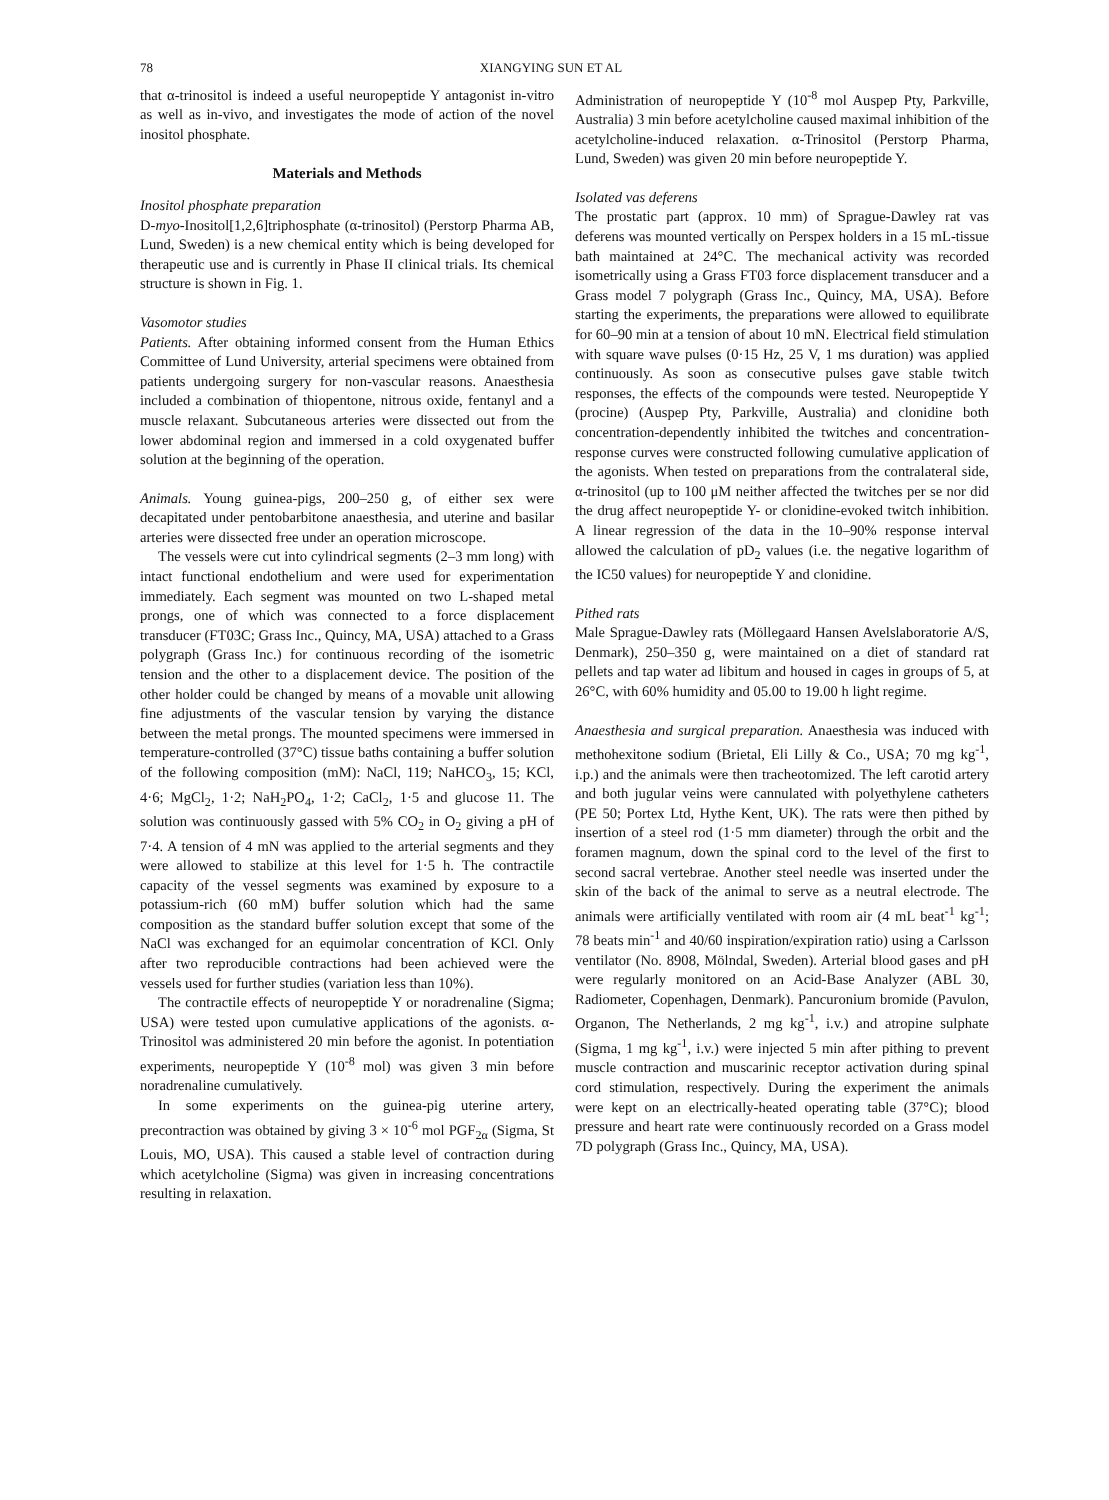78 XIANGYING SUN ET AL
that α-trinositol is indeed a useful neuropeptide Y antagonist in-vitro as well as in-vivo, and investigates the mode of action of the novel inositol phosphate.
Materials and Methods
Inositol phosphate preparation
D-myo-Inositol[1,2,6]triphosphate (α-trinositol) (Perstorp Pharma AB, Lund, Sweden) is a new chemical entity which is being developed for therapeutic use and is currently in Phase II clinical trials. Its chemical structure is shown in Fig. 1.
Vasomotor studies
Patients. After obtaining informed consent from the Human Ethics Committee of Lund University, arterial specimens were obtained from patients undergoing surgery for non-vascular reasons. Anaesthesia included a combination of thiopentone, nitrous oxide, fentanyl and a muscle relaxant. Subcutaneous arteries were dissected out from the lower abdominal region and immersed in a cold oxygenated buffer solution at the beginning of the operation.
Animals. Young guinea-pigs, 200–250 g, of either sex were decapitated under pentobarbitone anaesthesia, and uterine and basilar arteries were dissected free under an operation microscope.
The vessels were cut into cylindrical segments (2–3 mm long) with intact functional endothelium and were used for experimentation immediately. Each segment was mounted on two L-shaped metal prongs, one of which was connected to a force displacement transducer (FT03C; Grass Inc., Quincy, MA, USA) attached to a Grass polygraph (Grass Inc.) for continuous recording of the isometric tension and the other to a displacement device. The position of the other holder could be changed by means of a movable unit allowing fine adjustments of the vascular tension by varying the distance between the metal prongs. The mounted specimens were immersed in temperature-controlled (37°C) tissue baths containing a buffer solution of the following composition (mM): NaCl, 119; NaHCO<sub>3</sub>, 15; KCl, 4·6; MgCl<sub>2</sub>, 1·2; NaH<sub>2</sub>PO<sub>4</sub>, 1·2; CaCl<sub>2</sub>, 1·5 and glucose 11. The solution was continuously gassed with 5% CO<sub>2</sub> in O<sub>2</sub> giving a pH of 7·4. A tension of 4 mN was applied to the arterial segments and they were allowed to stabilize at this level for 1·5 h. The contractile capacity of the vessel segments was examined by exposure to a potassium-rich (60 mM) buffer solution which had the same composition as the standard buffer solution except that some of the NaCl was exchanged for an equimolar concentration of KCl. Only after two reproducible contractions had been achieved were the vessels used for further studies (variation less than 10%).
The contractile effects of neuropeptide Y or noradrenaline (Sigma; USA) were tested upon cumulative applications of the agonists. α-Trinositol was administered 20 min before the agonist. In potentiation experiments, neuropeptide Y (10<sup>-8</sup> mol) was given 3 min before noradrenaline cumulatively.
In some experiments on the guinea-pig uterine artery, precontraction was obtained by giving 3 × 10<sup>-6</sup> mol PGF<sub>2α</sub> (Sigma, St Louis, MO, USA). This caused a stable level of contraction during which acetylcholine (Sigma) was given in increasing concentrations resulting in relaxation.
Administration of neuropeptide Y (10<sup>-8</sup> mol Auspep Pty, Parkville, Australia) 3 min before acetylcholine caused maximal inhibition of the acetylcholine-induced relaxation. α-Trinositol (Perstorp Pharma, Lund, Sweden) was given 20 min before neuropeptide Y.
Isolated vas deferens
The prostatic part (approx. 10 mm) of Sprague-Dawley rat vas deferens was mounted vertically on Perspex holders in a 15 mL-tissue bath maintained at 24°C. The mechanical activity was recorded isometrically using a Grass FT03 force displacement transducer and a Grass model 7 polygraph (Grass Inc., Quincy, MA, USA). Before starting the experiments, the preparations were allowed to equilibrate for 60–90 min at a tension of about 10 mN. Electrical field stimulation with square wave pulses (0·15 Hz, 25 V, 1 ms duration) was applied continuously. As soon as consecutive pulses gave stable twitch responses, the effects of the compounds were tested. Neuropeptide Y (procine) (Auspep Pty, Parkville, Australia) and clonidine both concentration-dependently inhibited the twitches and concentration-response curves were constructed following cumulative application of the agonists. When tested on preparations from the contralateral side, α-trinositol (up to 100 μM neither affected the twitches per se nor did the drug affect neuropeptide Y- or clonidine-evoked twitch inhibition. A linear regression of the data in the 10–90% response interval allowed the calculation of pD<sub>2</sub> values (i.e. the negative logarithm of the IC50 values) for neuropeptide Y and clonidine.
Pithed rats
Male Sprague-Dawley rats (Möllegaard Hansen Avelslaboratorie A/S, Denmark), 250–350 g, were maintained on a diet of standard rat pellets and tap water ad libitum and housed in cages in groups of 5, at 26°C, with 60% humidity and 05.00 to 19.00 h light regime.
Anaesthesia and surgical preparation. Anaesthesia was induced with methohexitone sodium (Brietal, Eli Lilly & Co., USA; 70 mg kg<sup>-1</sup>, i.p.) and the animals were then tracheotomized. The left carotid artery and both jugular veins were cannulated with polyethylene catheters (PE 50; Portex Ltd, Hythe Kent, UK). The rats were then pithed by insertion of a steel rod (1·5 mm diameter) through the orbit and the foramen magnum, down the spinal cord to the level of the first to second sacral vertebrae. Another steel needle was inserted under the skin of the back of the animal to serve as a neutral electrode. The animals were artificially ventilated with room air (4 mL beat<sup>-1</sup> kg<sup>-1</sup>; 78 beats min<sup>-1</sup> and 40/60 inspiration/expiration ratio) using a Carlsson ventilator (No. 8908, Mölndal, Sweden). Arterial blood gases and pH were regularly monitored on an Acid-Base Analyzer (ABL 30, Radiometer, Copenhagen, Denmark). Pancuronium bromide (Pavulon, Organon, The Netherlands, 2 mg kg<sup>-1</sup>, i.v.) and atropine sulphate (Sigma, 1 mg kg<sup>-1</sup>, i.v.) were injected 5 min after pithing to prevent muscle contraction and muscarinic receptor activation during spinal cord stimulation, respectively. During the experiment the animals were kept on an electrically-heated operating table (37°C); blood pressure and heart rate were continuously recorded on a Grass model 7D polygraph (Grass Inc., Quincy, MA, USA).